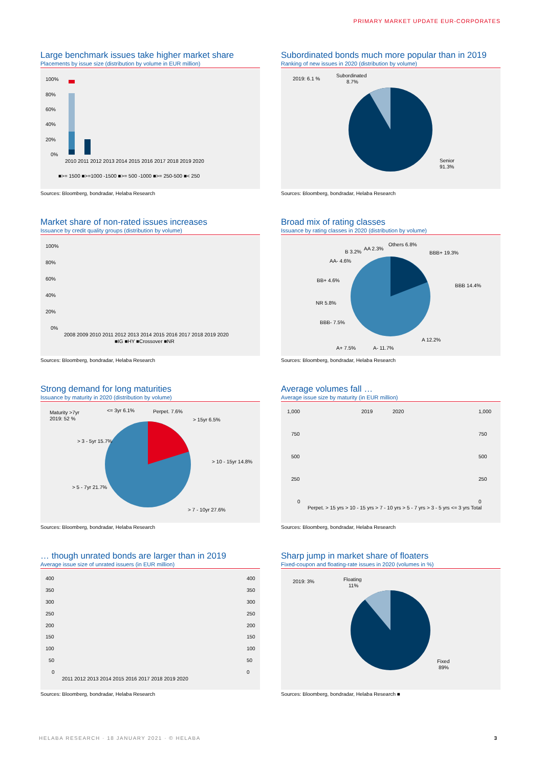PRIMARY MARKET UPDATE EUR-CORPORATES
Large benchmark issues take higher market share
Placements by issue size (distribution by volume in EUR million)
100%
80%
60%
40%
20%
0%
2010 2011 2012 2013 2014 2015 2016 2017 2018 2019 2020
■>= 1500 ■>=1000 -1500 ■>= 500 -1000 ■>= 250-500 ■< 250
Sources: Bloomberg, bondradar, Helaba Research
Subordinated bonds much more popular than in 2019
Ranking of new issues in 2020 (distribution by volume)
2019: 6.1 %
Subordinated
8.7%
Senior
91.3%
Sources: Bloomberg, bondradar, Helaba Research
Market share of non-rated issues increases
Issuance by credit quality groups (distribution by volume)
100%
80%
60%
40%
20%
0%
2008 2009 2010 2011 2012 2013 2014 2015 2016 2017 2018 2019 2020
■IG ■HY ■Crossover ■NR
Sources: Bloomberg, bondradar, Helaba Research
Broad mix of rating classes
Issuance by rating classes in 2020 (distribution by volume)
Others 6.8%
BBB+ 19.3%
BBB 14.4%
A 12.2%
A- 11.7%
A+ 7.5%
BBB- 7.5%
NR 5.8%
BB+ 4.6%
AA- 4.6%
B 3.2%
AA 2.3%
Sources: Bloomberg, bondradar, Helaba Research
Strong demand for long maturities
Issuance by maturity in 2020 (distribution by volume)
Maturity >7yr
2019: 52 %
<= 3yr 6.1%
Perpet. 7.6%
> 15yr 6.5%
> 3 - 5yr 15.7%
> 10 - 15yr 14.8%
> 5 - 7yr 21.7%
> 7 - 10yr 27.6%
Sources: Bloomberg, bondradar, Helaba Research
Average volumes fall …
Average issue size by maturity (in EUR million)
1,000
750
500
250
0
1,000
750
500
250
0
2019
2020
Perpet. > 15 yrs > 10 - 15 yrs > 7 - 10 yrs > 5 - 7 yrs > 3 - 5 yrs <= 3 yrs Total
Sources: Bloomberg, bondradar, Helaba Research
… though unrated bonds are larger than in 2019
Average issue size of unrated issuers (in EUR million)
400
350
300
250
200
150
100
50
0
400
350
300
250
200
150
100
50
0
2011 2012 2013 2014 2015 2016 2017 2018 2019 2020
Sources: Bloomberg, bondradar, Helaba Research
Sharp jump in market share of floaters
Fixed-coupon and floating-rate issues in 2020 (volumes in %)
2019: 3%
Floating
11%
Fixed
89%
Sources: Bloomberg, bondradar, Helaba Research ■
HELABA RESEARCH · 18 JANUARY 2021 · © HELABA
3